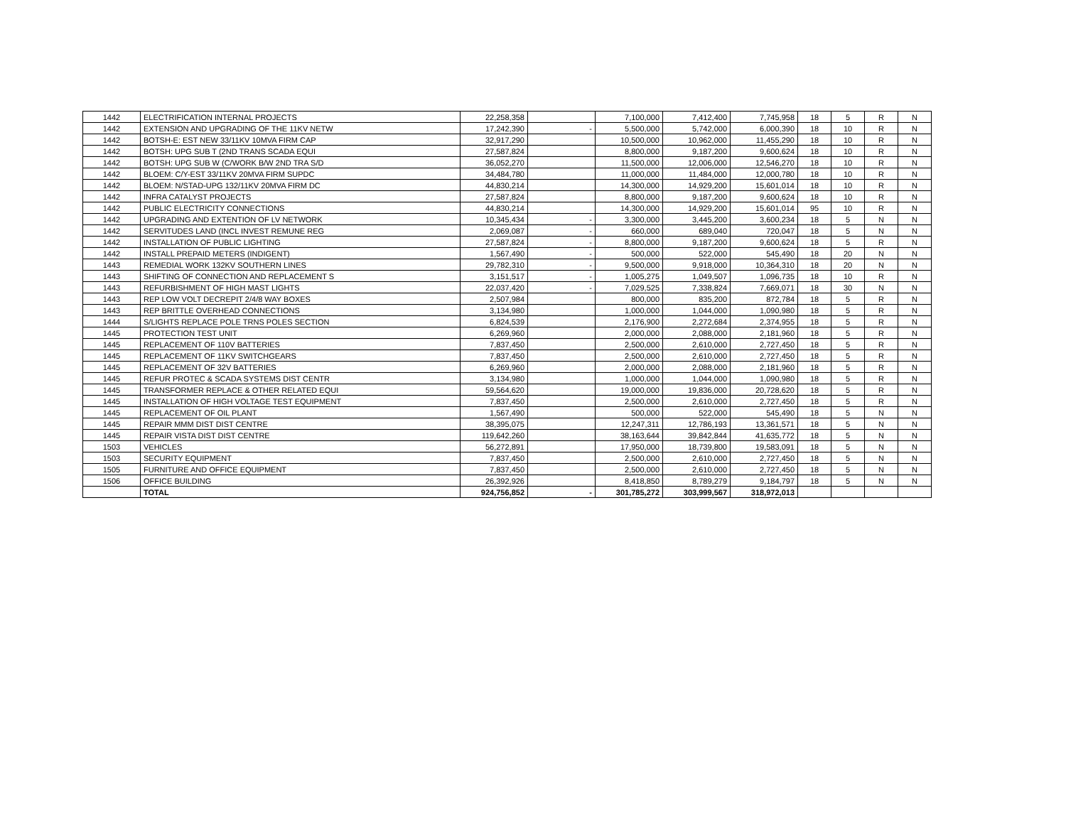| 1442 | ELECTRIFICATION INTERNAL PROJECTS | 22,258,358 | | 7,100,000 | 7,412,400 | 7,745,958 | 18 | 5 | R | N |
| 1442 | EXTENSION AND UPGRADING OF THE 11KV NETW | 17,242,390 | - | 5,500,000 | 5,742,000 | 6,000,390 | 18 | 10 | R | N |
| 1442 | BOTSH-E: EST NEW 33/11KV 10MVA FIRM CAP | 32,917,290 | | 10,500,000 | 10,962,000 | 11,455,290 | 18 | 10 | R | N |
| 1442 | BOTSH: UPG SUB T (2ND TRANS SCADA EQUI | 27,587,824 | | 8,800,000 | 9,187,200 | 9,600,624 | 18 | 10 | R | N |
| 1442 | BOTSH: UPG SUB W (C/WORK B/W 2ND TRA S/D | 36,052,270 | | 11,500,000 | 12,006,000 | 12,546,270 | 18 | 10 | R | N |
| 1442 | BLOEM: C/Y-EST 33/11KV 20MVA FIRM SUPDC | 34,484,780 | | 11,000,000 | 11,484,000 | 12,000,780 | 18 | 10 | R | N |
| 1442 | BLOEM: N/STAD-UPG 132/11KV 20MVA FIRM DC | 44,830,214 | | 14,300,000 | 14,929,200 | 15,601,014 | 18 | 10 | R | N |
| 1442 | INFRA CATALYST PROJECTS | 27,587,824 | | 8,800,000 | 9,187,200 | 9,600,624 | 18 | 10 | R | N |
| 1442 | PUBLIC ELECTRICITY CONNECTIONS | 44,830,214 | | 14,300,000 | 14,929,200 | 15,601,014 | 95 | 10 | R | N |
| 1442 | UPGRADING AND EXTENTION OF LV NETWORK | 10,345,434 | - | 3,300,000 | 3,445,200 | 3,600,234 | 18 | 5 | N | N |
| 1442 | SERVITUDES LAND (INCL INVEST REMUNE REG | 2,069,087 | - | 660,000 | 689,040 | 720,047 | 18 | 5 | N | N |
| 1442 | INSTALLATION OF PUBLIC LIGHTING | 27,587,824 | - | 8,800,000 | 9,187,200 | 9,600,624 | 18 | 5 | R | N |
| 1442 | INSTALL PREPAID METERS (INDIGENT) | 1,567,490 | - | 500,000 | 522,000 | 545,490 | 18 | 20 | N | N |
| 1443 | REMEDIAL WORK 132KV SOUTHERN LINES | 29,782,310 | - | 9,500,000 | 9,918,000 | 10,364,310 | 18 | 20 | N | N |
| 1443 | SHIFTING OF CONNECTION AND REPLACEMENT S | 3,151,517 | - | 1,005,275 | 1,049,507 | 1,096,735 | 18 | 10 | R | N |
| 1443 | REFURBISHMENT OF HIGH MAST LIGHTS | 22,037,420 | - | 7,029,525 | 7,338,824 | 7,669,071 | 18 | 30 | N | N |
| 1443 | REP LOW VOLT DECREPIT 2/4/8 WAY BOXES | 2,507,984 | | 800,000 | 835,200 | 872,784 | 18 | 5 | R | N |
| 1443 | REP BRITTLE OVERHEAD CONNECTIONS | 3,134,980 | | 1,000,000 | 1,044,000 | 1,090,980 | 18 | 5 | R | N |
| 1444 | S/LIGHTS REPLACE POLE TRNS POLES SECTION | 6,824,539 | | 2,176,900 | 2,272,684 | 2,374,955 | 18 | 5 | R | N |
| 1445 | PROTECTION TEST UNIT | 6,269,960 | | 2,000,000 | 2,088,000 | 2,181,960 | 18 | 5 | R | N |
| 1445 | REPLACEMENT OF 110V BATTERIES | 7,837,450 | | 2,500,000 | 2,610,000 | 2,727,450 | 18 | 5 | R | N |
| 1445 | REPLACEMENT OF 11KV SWITCHGEARS | 7,837,450 | | 2,500,000 | 2,610,000 | 2,727,450 | 18 | 5 | R | N |
| 1445 | REPLACEMENT OF 32V BATTERIES | 6,269,960 | | 2,000,000 | 2,088,000 | 2,181,960 | 18 | 5 | R | N |
| 1445 | REFUR PROTEC & SCADA SYSTEMS DIST CENTR | 3,134,980 | | 1,000,000 | 1,044,000 | 1,090,980 | 18 | 5 | R | N |
| 1445 | TRANSFORMER REPLACE & OTHER RELATED EQUI | 59,564,620 | | 19,000,000 | 19,836,000 | 20,728,620 | 18 | 5 | R | N |
| 1445 | INSTALLATION OF HIGH VOLTAGE TEST EQUIPMENT | 7,837,450 | | 2,500,000 | 2,610,000 | 2,727,450 | 18 | 5 | R | N |
| 1445 | REPLACEMENT OF OIL PLANT | 1,567,490 | | 500,000 | 522,000 | 545,490 | 18 | 5 | N | N |
| 1445 | REPAIR MMM DIST DIST CENTRE | 38,395,075 | | 12,247,311 | 12,786,193 | 13,361,571 | 18 | 5 | N | N |
| 1445 | REPAIR VISTA DIST DIST CENTRE | 119,642,260 | | 38,163,644 | 39,842,844 | 41,635,772 | 18 | 5 | N | N |
| 1503 | VEHICLES | 56,272,891 | | 17,950,000 | 18,739,800 | 19,583,091 | 18 | 5 | N | N |
| 1503 | SECURITY EQUIPMENT | 7,837,450 | | 2,500,000 | 2,610,000 | 2,727,450 | 18 | 5 | N | N |
| 1505 | FURNITURE AND OFFICE EQUIPMENT | 7,837,450 | | 2,500,000 | 2,610,000 | 2,727,450 | 18 | 5 | N | N |
| 1506 | OFFICE BUILDING | 26,392,926 | | 8,418,850 | 8,789,279 | 9,184,797 | 18 | 5 | N | N |
| | TOTAL | 924,756,852 | - | 301,785,272 | 303,999,567 | 318,972,013 | | | | |